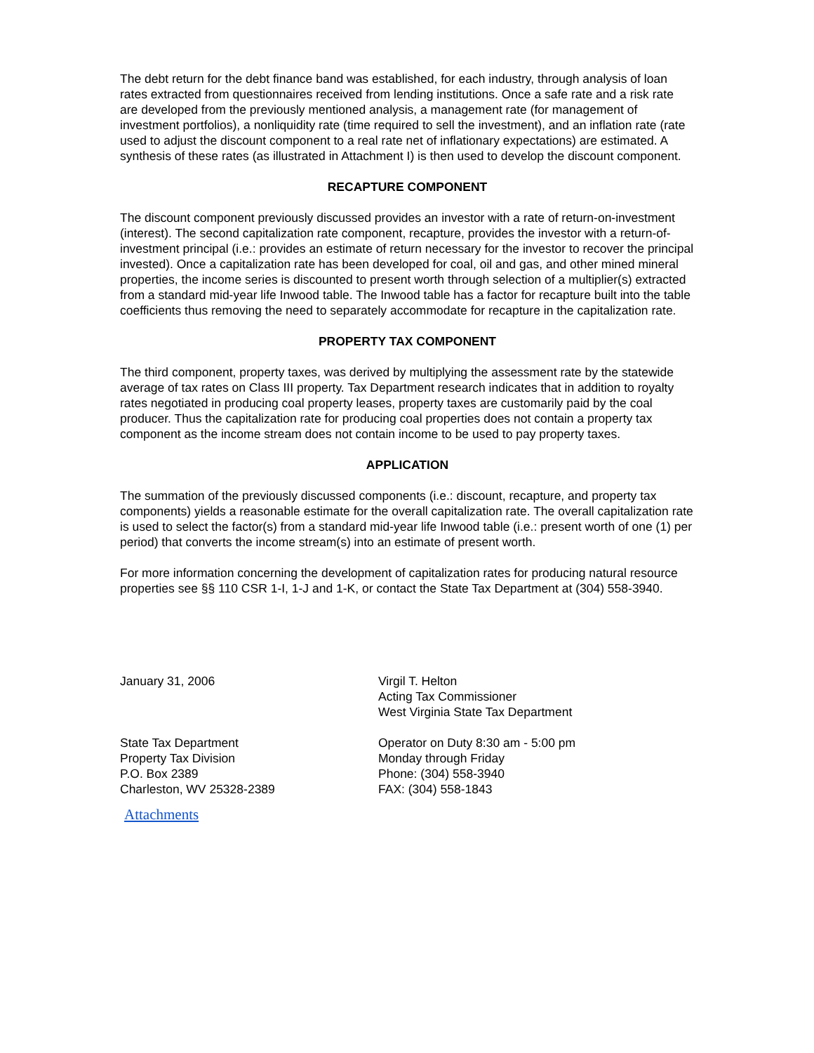The debt return for the debt finance band was established, for each industry, through analysis of loan rates extracted from questionnaires received from lending institutions. Once a safe rate and a risk rate are developed from the previously mentioned analysis, a management rate (for management of investment portfolios), a nonliquidity rate (time required to sell the investment), and an inflation rate (rate used to adjust the discount component to a real rate net of inflationary expectations) are estimated. A synthesis of these rates (as illustrated in Attachment I) is then used to develop the discount component.
RECAPTURE COMPONENT
The discount component previously discussed provides an investor with a rate of return-on-investment (interest). The second capitalization rate component, recapture, provides the investor with a return-of-investment principal (i.e.: provides an estimate of return necessary for the investor to recover the principal invested). Once a capitalization rate has been developed for coal, oil and gas, and other mined mineral properties, the income series is discounted to present worth through selection of a multiplier(s) extracted from a standard mid-year life Inwood table. The Inwood table has a factor for recapture built into the table coefficients thus removing the need to separately accommodate for recapture in the capitalization rate.
PROPERTY TAX COMPONENT
The third component, property taxes, was derived by multiplying the assessment rate by the statewide average of tax rates on Class III property. Tax Department research indicates that in addition to royalty rates negotiated in producing coal property leases, property taxes are customarily paid by the coal producer. Thus the capitalization rate for producing coal properties does not contain a property tax component as the income stream does not contain income to be used to pay property taxes.
APPLICATION
The summation of the previously discussed components (i.e.: discount, recapture, and property tax components) yields a reasonable estimate for the overall capitalization rate. The overall capitalization rate is used to select the factor(s) from a standard mid-year life Inwood table (i.e.: present worth of one (1) per period) that converts the income stream(s) into an estimate of present worth.
For more information concerning the development of capitalization rates for producing natural resource properties see §§ 110 CSR 1-I, 1-J and 1-K, or contact the State Tax Department at (304) 558-3940.
January 31, 2006 Virgil T. Helton
Acting Tax Commissioner
West Virginia State Tax Department
State Tax Department
Property Tax Division
P.O. Box 2389
Charleston, WV 25328-2389
Operator on Duty 8:30 am - 5:00 pm
Monday through Friday
Phone: (304) 558-3940
FAX: (304) 558-1843
Attachments